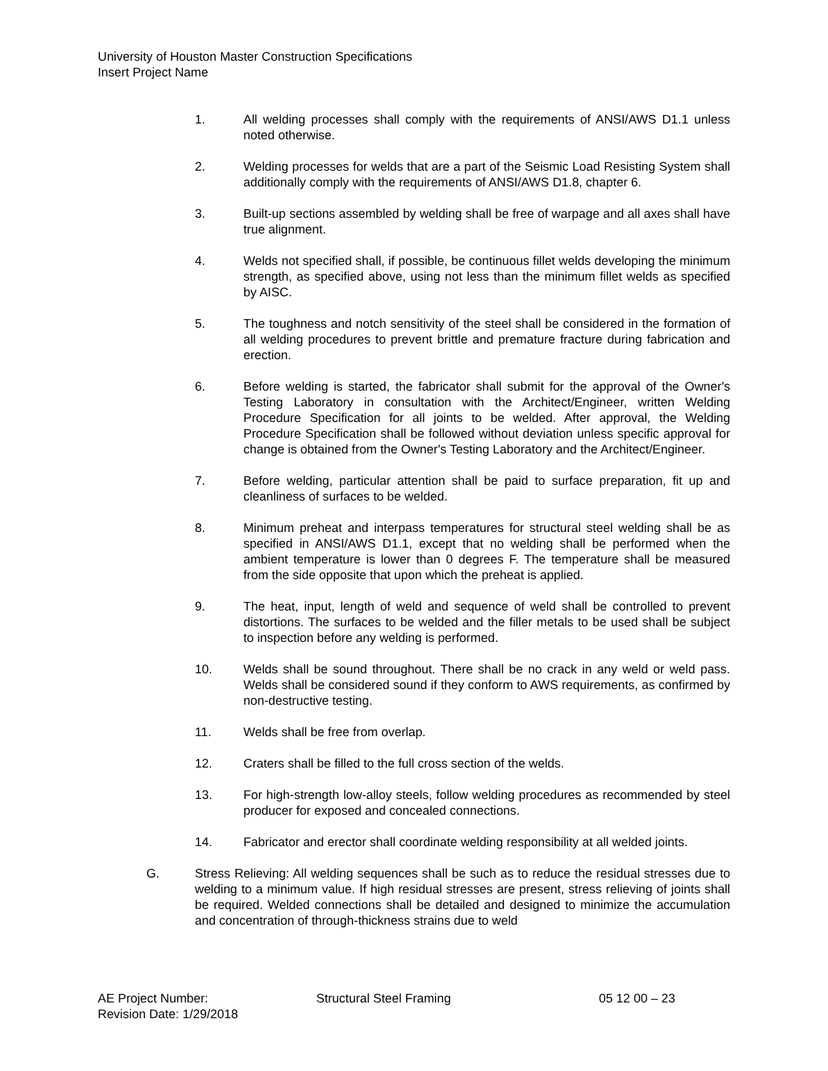University of Houston Master Construction Specifications
Insert Project Name
1. All welding processes shall comply with the requirements of ANSI/AWS D1.1 unless noted otherwise.
2. Welding processes for welds that are a part of the Seismic Load Resisting System shall additionally comply with the requirements of ANSI/AWS D1.8, chapter 6.
3. Built-up sections assembled by welding shall be free of warpage and all axes shall have true alignment.
4. Welds not specified shall, if possible, be continuous fillet welds developing the minimum strength, as specified above, using not less than the minimum fillet welds as specified by AISC.
5. The toughness and notch sensitivity of the steel shall be considered in the formation of all welding procedures to prevent brittle and premature fracture during fabrication and erection.
6. Before welding is started, the fabricator shall submit for the approval of the Owner's Testing Laboratory in consultation with the Architect/Engineer, written Welding Procedure Specification for all joints to be welded. After approval, the Welding Procedure Specification shall be followed without deviation unless specific approval for change is obtained from the Owner's Testing Laboratory and the Architect/Engineer.
7. Before welding, particular attention shall be paid to surface preparation, fit up and cleanliness of surfaces to be welded.
8. Minimum preheat and interpass temperatures for structural steel welding shall be as specified in ANSI/AWS D1.1, except that no welding shall be performed when the ambient temperature is lower than 0 degrees F. The temperature shall be measured from the side opposite that upon which the preheat is applied.
9. The heat, input, length of weld and sequence of weld shall be controlled to prevent distortions. The surfaces to be welded and the filler metals to be used shall be subject to inspection before any welding is performed.
10. Welds shall be sound throughout. There shall be no crack in any weld or weld pass. Welds shall be considered sound if they conform to AWS requirements, as confirmed by non-destructive testing.
11. Welds shall be free from overlap.
12. Craters shall be filled to the full cross section of the welds.
13. For high-strength low-alloy steels, follow welding procedures as recommended by steel producer for exposed and concealed connections.
14. Fabricator and erector shall coordinate welding responsibility at all welded joints.
G. Stress Relieving: All welding sequences shall be such as to reduce the residual stresses due to welding to a minimum value. If high residual stresses are present, stress relieving of joints shall be required. Welded connections shall be detailed and designed to minimize the accumulation and concentration of through-thickness strains due to weld
AE Project Number: Structural Steel Framing 05 12 00 – 23
Revision Date: 1/29/2018